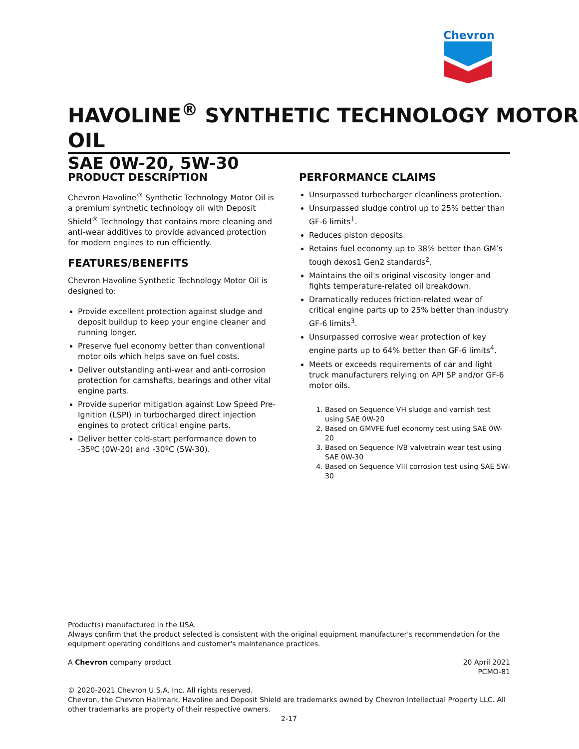Chevron
HAVOLINE<sup>®</sup> SYNTHETIC TECHNOLOGY MOTOR OIL
SAE 0W-20, 5W-30
PRODUCT DESCRIPTION
Chevron Havoline<sup>®</sup> Synthetic Technology Motor Oil is a premium synthetic technology oil with Deposit Shield<sup>®</sup> Technology that contains more cleaning and anti-wear additives to provide advanced protection for modern engines to run efficiently.
FEATURES/BENEFITS
Chevron Havoline Synthetic Technology Motor Oil is designed to:
Provide excellent protection against sludge and deposit buildup to keep your engine cleaner and running longer.
Preserve fuel economy better than conventional motor oils which helps save on fuel costs.
Deliver outstanding anti-wear and anti-corrosion protection for camshafts, bearings and other vital engine parts.
Provide superior mitigation against Low Speed Pre-Ignition (LSPI) in turbocharged direct injection engines to protect critical engine parts.
Deliver better cold-start performance down to -35ºC (0W-20) and -30ºC (5W-30).
PERFORMANCE CLAIMS
Unsurpassed turbocharger cleanliness protection.
Unsurpassed sludge control up to 25% better than GF-6 limits<sup>1</sup>.
Reduces piston deposits.
Retains fuel economy up to 38% better than GM’s tough dexos1 Gen2 standards<sup>2</sup>.
Maintains the oil's original viscosity longer and fights temperature-related oil breakdown.
Dramatically reduces friction-related wear of critical engine parts up to 25% better than industry GF-6 limits<sup>3</sup>.
Unsurpassed corrosive wear protection of key engine parts up to 64% better than GF-6 limits<sup>4</sup>.
Meets or exceeds requirements of car and light truck manufacturers relying on API SP and/or GF-6 motor oils.
1. Based on Sequence VH sludge and varnish test using SAE 0W-20
2. Based on GMVFE fuel economy test using SAE 0W-20
3. Based on Sequence IVB valvetrain wear test using SAE 0W-30
4. Based on Sequence VIII corrosion test using SAE 5W-30
Product(s) manufactured in the USA.
Always confirm that the product selected is consistent with the original equipment manufacturer's recommendation for the equipment operating conditions and customer's maintenance practices.
A Chevron company product 20 April 2021
PCMO-81
© 2020-2021 Chevron U.S.A. Inc. All rights reserved.
Chevron, the Chevron Hallmark, Havoline and Deposit Shield are trademarks owned by Chevron Intellectual Property LLC. All other trademarks are property of their respective owners.
2-17